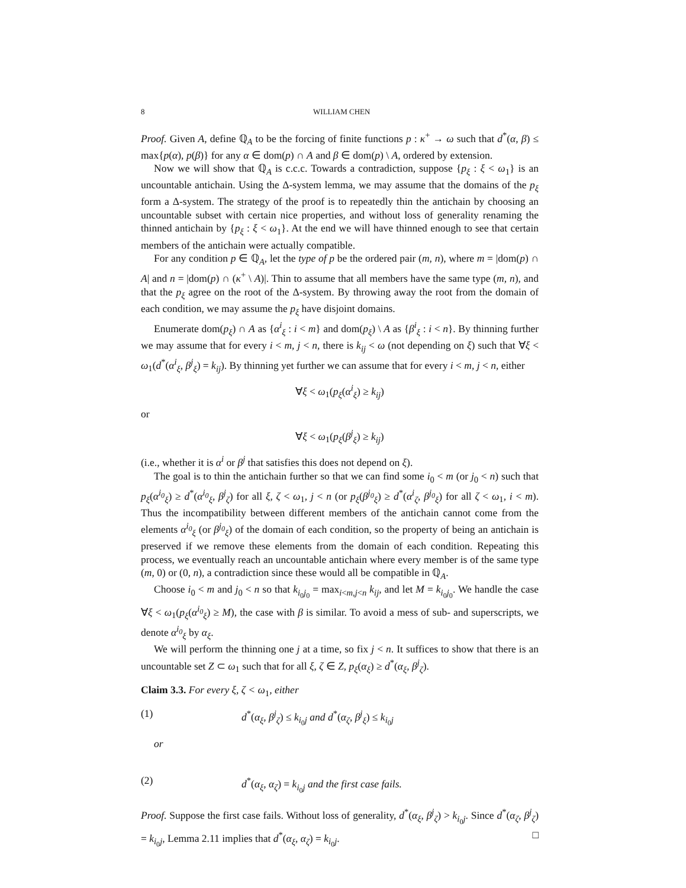8 WILLIAM CHEN
Proof. Given A, define ℚ<sub>A</sub> to be the forcing of finite functions p : κ<sup>+</sup> → ω such that d<sup>*</sup>(α, β) ≤ max{p(α), p(β)} for any α ∈ dom(p) ∩ A and β ∈ dom(p) \ A, ordered by extension.
Now we will show that ℚ<sub>A</sub> is c.c.c. Towards a contradiction, suppose {p<sub>ξ</sub> : ξ < ω<sub>1</sub>} is an uncountable antichain. Using the Δ-system lemma, we may assume that the domains of the p<sub>ξ</sub> form a Δ-system. The strategy of the proof is to repeatedly thin the antichain by choosing an uncountable subset with certain nice properties, and without loss of generality renaming the thinned antichain by {p<sub>ξ</sub> : ξ < ω<sub>1</sub>}. At the end we will have thinned enough to see that certain members of the antichain were actually compatible.
For any condition p ∈ ℚ<sub>A</sub>, let the type of p be the ordered pair (m, n), where m = |dom(p) ∩ A| and n = |dom(p) ∩ (κ<sup>+</sup> \ A)|. Thin to assume that all members have the same type (m, n), and that the p<sub>ξ</sub> agree on the root of the Δ-system. By throwing away the root from the domain of each condition, we may assume the p<sub>ξ</sub> have disjoint domains.
Enumerate dom(p<sub>ξ</sub>) ∩ A as {α<sup>i</sup><sub>ξ</sub> : i < m} and dom(p<sub>ξ</sub>) \ A as {β<sup>i</sup><sub>ξ</sub> : i < n}. By thinning further we may assume that for every i < m, j < n, there is k<sub>ij</sub> < ω (not depending on ξ) such that ∀ξ < ω<sub>1</sub>(d<sup>*</sup>(α<sup>i</sup><sub>ξ</sub>, β<sup>j</sup><sub>ξ</sub>) = k<sub>ij</sub>). By thinning yet further we can assume that for every i < m, j < n, either
∀ξ < ω<sub>1</sub>(p<sub>ξ</sub>(α<sup>i</sup><sub>ξ</sub>) ≥ k<sub>ij</sub>)
or
∀ξ < ω<sub>1</sub>(p<sub>ξ</sub>(β<sup>j</sup><sub>ξ</sub>) ≥ k<sub>ij</sub>)
(i.e., whether it is α<sup>i</sup> or β<sup>j</sup> that satisfies this does not depend on ξ).
The goal is to thin the antichain further so that we can find some i<sub>0</sub> < m (or j<sub>0</sub> < n) such that p<sub>ξ</sub>(α<sup>i<sub>0</sub></sup><sub>ξ</sub>) ≥ d<sup>*</sup>(α<sup>i<sub>0</sub></sup><sub>ξ</sub>, β<sup>j</sup><sub>ζ</sub>) for all ξ, ζ < ω<sub>1</sub>, j < n (or p<sub>ξ</sub>(β<sup>j<sub>0</sub></sup><sub>ξ</sub>) ≥ d<sup>*</sup>(α<sup>i</sup><sub>ζ</sub>, β<sup>j<sub>0</sub></sup><sub>ξ</sub>) for all ζ < ω<sub>1</sub>, i < m). Thus the incompatibility between different members of the antichain cannot come from the elements α<sup>i<sub>0</sub></sup><sub>ξ</sub> (or β<sup>j<sub>0</sub></sup><sub>ξ</sub>) of the domain of each condition, so the property of being an antichain is preserved if we remove these elements from the domain of each condition. Repeating this process, we eventually reach an uncountable antichain where every member is of the same type (m, 0) or (0, n), a contradiction since these would all be compatible in ℚ<sub>A</sub>.
Choose i<sub>0</sub> < m and j<sub>0</sub> < n so that k<sub>i<sub>0</sub>j<sub>0</sub></sub> = max<sub>i<m,j<n</sub> k<sub>ij</sub>, and let M = k<sub>i<sub>0</sub>j<sub>0</sub></sub>. We handle the case ∀ξ < ω<sub>1</sub>(p<sub>ξ</sub>(α<sup>i<sub>0</sub></sup><sub>ξ</sub>) ≥ M), the case with β is similar. To avoid a mess of sub- and superscripts, we denote α<sup>i<sub>0</sub></sup><sub>ξ</sub> by α<sub>ξ</sub>.
We will perform the thinning one j at a time, so fix j < n. It suffices to show that there is an uncountable set Z ⊂ ω<sub>1</sub> such that for all ξ, ζ ∈ Z, p<sub>ξ</sub>(α<sub>ξ</sub>) ≥ d<sup>*</sup>(α<sub>ξ</sub>, β<sup>j</sup><sub>ζ</sub>).
Claim 3.3. For every ξ, ζ < ω<sub>1</sub>, either
(1) d<sup>*</sup>(α<sub>ξ</sub>, β<sup>j</sup><sub>ζ</sub>) ≤ k<sub>i<sub>0</sub>j</sub> and d<sup>*</sup>(α<sub>ζ</sub>, β<sup>j</sup><sub>ξ</sub>) ≤ k<sub>i<sub>0</sub>j</sub>
or
(2) d<sup>*</sup>(α<sub>ξ</sub>, α<sub>ζ</sub>) = k<sub>i<sub>0</sub>j</sub> and the first case fails.
Proof. Suppose the first case fails. Without loss of generality, d<sup>*</sup>(α<sub>ξ</sub>, β<sup>j</sup><sub>ζ</sub>) > k<sub>i<sub>0</sub>j</sub>. Since d<sup>*</sup>(α<sub>ζ</sub>, β<sup>j</sup><sub>ζ</sub>) = k<sub>i<sub>0</sub>j</sub>, Lemma 2.11 implies that d<sup>*</sup>(α<sub>ξ</sub>, α<sub>ζ</sub>) = k<sub>i<sub>0</sub>j</sub>. □